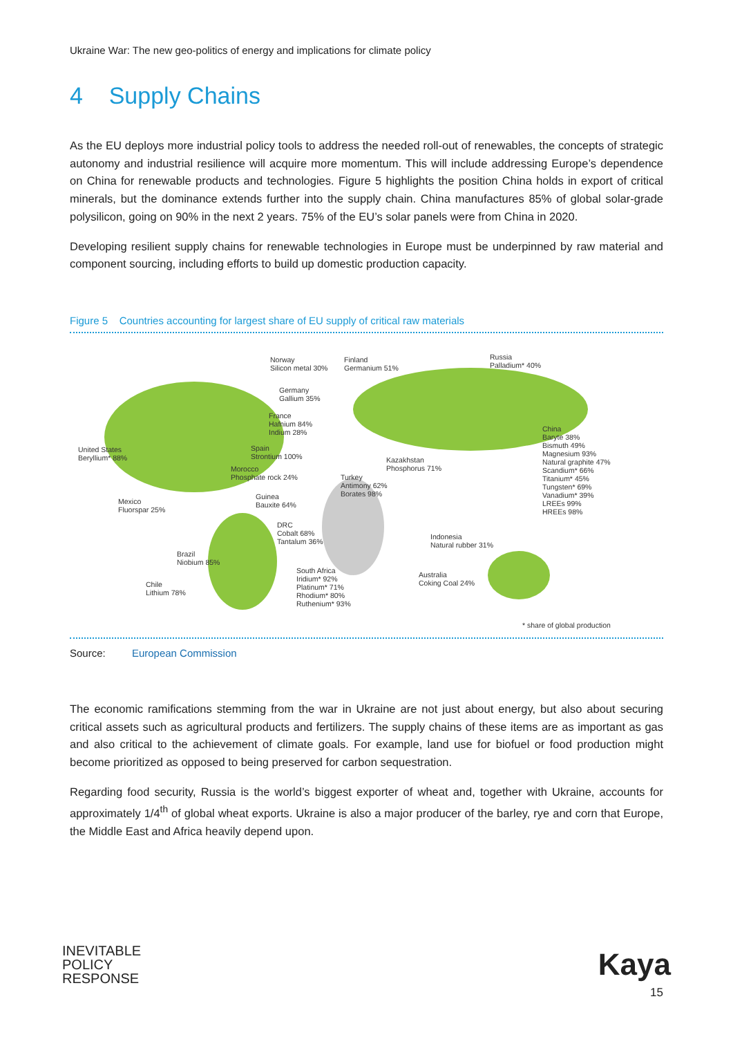Ukraine War: The new geo-politics of energy and implications for climate policy
4 Supply Chains
As the EU deploys more industrial policy tools to address the needed roll-out of renewables, the concepts of strategic autonomy and industrial resilience will acquire more momentum. This will include addressing Europe’s dependence on China for renewable products and technologies. Figure 5 highlights the position China holds in export of critical minerals, but the dominance extends further into the supply chain. China manufactures 85% of global solar-grade polysilicon, going on 90% in the next 2 years. 75% of the EU’s solar panels were from China in 2020.
Developing resilient supply chains for renewable technologies in Europe must be underpinned by raw material and component sourcing, including efforts to build up domestic production capacity.
Figure 5 Countries accounting for largest share of EU supply of critical raw materials
Norway
Silicon metal 30%
Finland
Germanium 51%
Russia
Palladium* 40%
Germany
Gallium 35%
France
Hafnium 84%
Indium 28%
China
Baryte 38%
Bismuth 49%
Magnesium 93%
Natural graphite 47%
Scandium* 66%
Titanium* 45%
Tungsten* 69%
Vanadium* 39%
LREEs 99%
HREEs 98%
United States
Beryllium* 88%
Spain
Strontium 100%
Kazakhstan
Phosphorus 71%
Morocco
Phosphate rock 24%
Turkey
Antimony 62%
Borates 98%
Mexico
Fluorspar 25%
Guinea
Bauxite 64%
DRC
Cobalt 68%
Tantalum 36%
Indonesia
Natural rubber 31%
Brazil
Niobium 85%
South Africa
Iridium* 92%
Platinum* 71%
Rhodium* 80%
Ruthenium* 93%
Australia
Coking Coal 24%
Chile
Lithium 78%
* share of global production
Source: European Commission
The economic ramifications stemming from the war in Ukraine are not just about energy, but also about securing critical assets such as agricultural products and fertilizers. The supply chains of these items are as important as gas and also critical to the achievement of climate goals. For example, land use for biofuel or food production might become prioritized as opposed to being preserved for carbon sequestration.
Regarding food security, Russia is the world’s biggest exporter of wheat and, together with Ukraine, accounts for approximately 1/4<sup>th</sup> of global wheat exports. Ukraine is also a major producer of the barley, rye and corn that Europe, the Middle East and Africa heavily depend upon.
INEVITABLE
POLICY
RESPONSE
Kaya
15